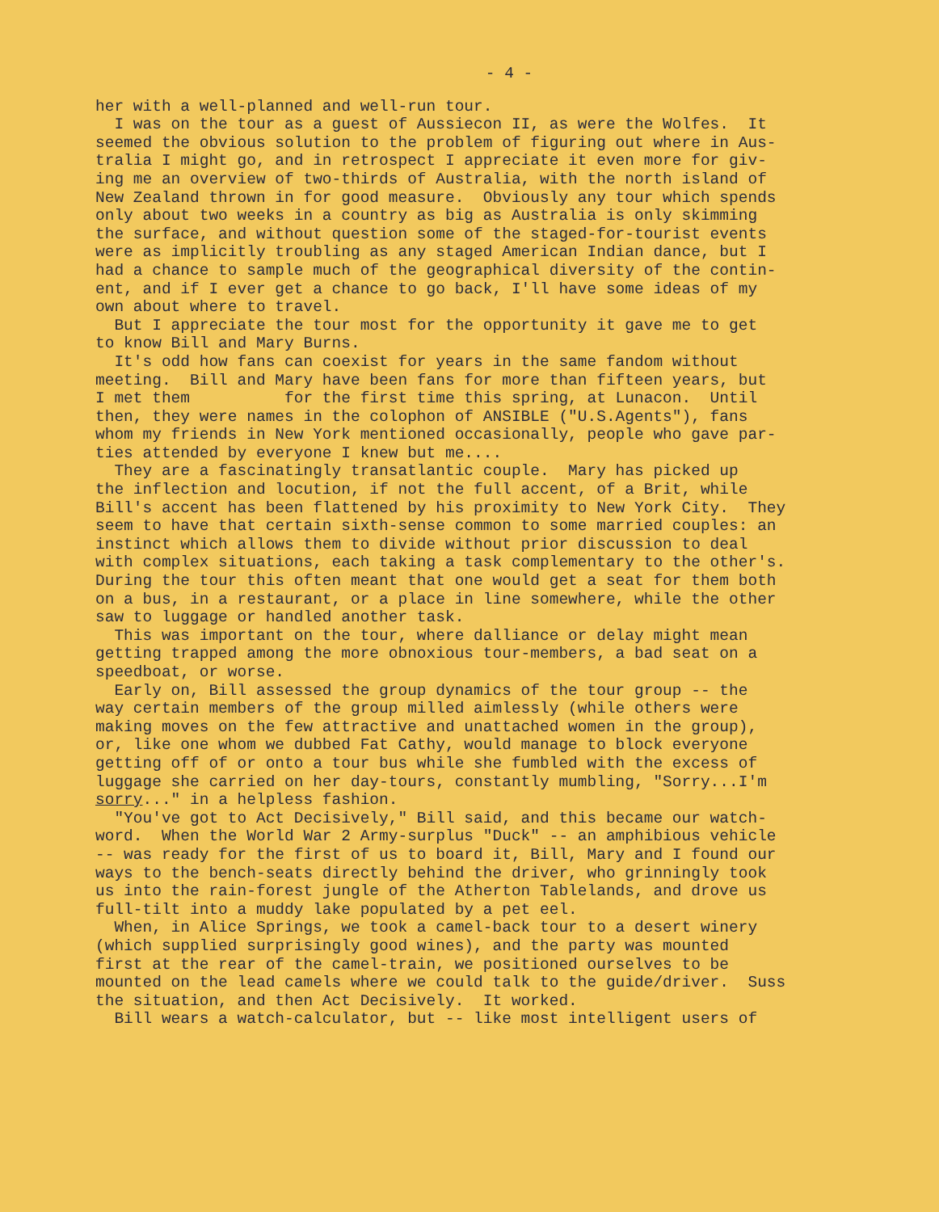- 4 -
her with a well-planned and well-run tour. I was on the tour as a guest of Aussiecon II, as were the Wolfes. It seemed the obvious solution to the problem of figuring out where in Aus- tralia I might go, and in retrospect I appreciate it even more for giv- ing me an overview of two-thirds of Australia, with the north island of New Zealand thrown in for good measure. Obviously any tour which spends only about two weeks in a country as big as Australia is only skimming the surface, and without question some of the staged-for-tourist events were as implicitly troubling as any staged American Indian dance, but I had a chance to sample much of the geographical diversity of the contin- ent, and if I ever get a chance to go back, I'll have some ideas of my own about where to travel. But I appreciate the tour most for the opportunity it gave me to get to know Bill and Mary Burns. It's odd how fans can coexist for years in the same fandom without meeting. Bill and Mary have been fans for more than fifteen years, but I met them for the first time this spring, at Lunacon. Until then, they were names in the colophon of ANSIBLE ("U.S.Agents"), fans whom my friends in New York mentioned occasionally, people who gave par- ties attended by everyone I knew but me.... They are a fascinatingly transatlantic couple. Mary has picked up the inflection and locution, if not the full accent, of a Brit, while Bill's accent has been flattened by his proximity to New York City. They seem to have that certain sixth-sense common to some married couples: an instinct which allows them to divide without prior discussion to deal with complex situations, each taking a task complementary to the other's. During the tour this often meant that one would get a seat for them both on a bus, in a restaurant, or a place in line somewhere, while the other saw to luggage or handled another task. This was important on the tour, where dalliance or delay might mean getting trapped among the more obnoxious tour-members, a bad seat on a speedboat, or worse. Early on, Bill assessed the group dynamics of the tour group -- the way certain members of the group milled aimlessly (while others were making moves on the few attractive and unattached women in the group), or, like one whom we dubbed Fat Cathy, would manage to block everyone getting off of or onto a tour bus while she fumbled with the excess of luggage she carried on her day-tours, constantly mumbling, "Sorry...I'm sorry..." in a helpless fashion. "You've got to Act Decisively," Bill said, and this became our watch- word. When the World War 2 Army-surplus "Duck" -- an amphibious vehicle -- was ready for the first of us to board it, Bill, Mary and I found our ways to the bench-seats directly behind the driver, who grinningly took us into the rain-forest jungle of the Atherton Tablelands, and drove us full-tilt into a muddy lake populated by a pet eel. When, in Alice Springs, we took a camel-back tour to a desert winery (which supplied surprisingly good wines), and the party was mounted first at the rear of the camel-train, we positioned ourselves to be mounted on the lead camels where we could talk to the guide/driver. Suss the situation, and then Act Decisively. It worked. Bill wears a watch-calculator, but -- like most intelligent users of